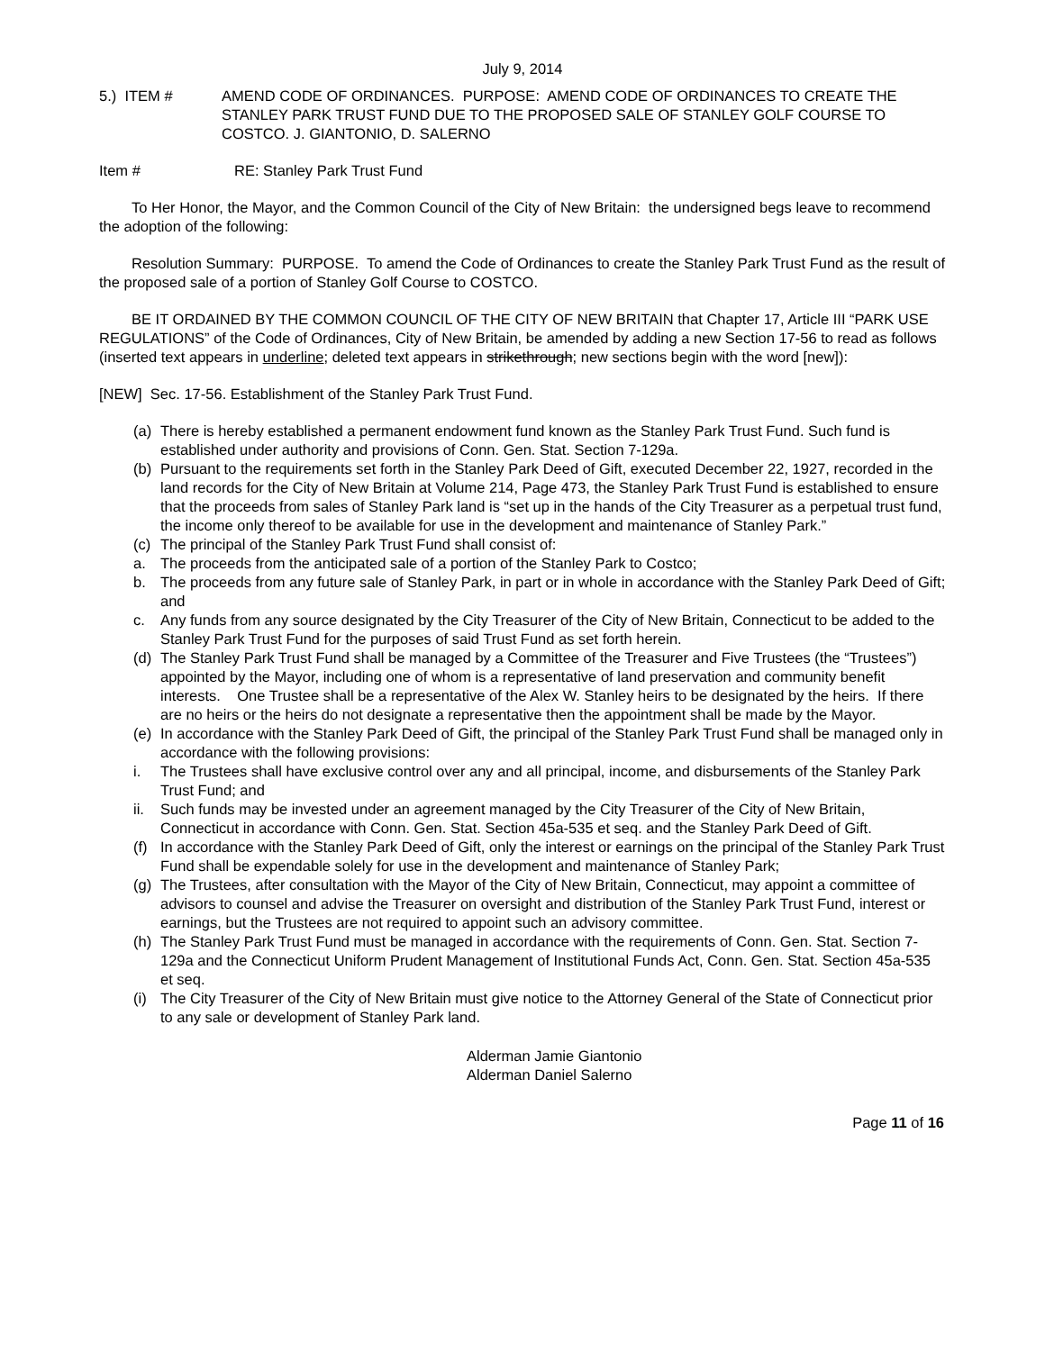July 9, 2014
5.) ITEM # AMEND CODE OF ORDINANCES. PURPOSE: AMEND CODE OF ORDINANCES TO CREATE THE STANLEY PARK TRUST FUND DUE TO THE PROPOSED SALE OF STANLEY GOLF COURSE TO COSTCO. J. GIANTONIO, D. SALERNO
Item # RE: Stanley Park Trust Fund
To Her Honor, the Mayor, and the Common Council of the City of New Britain: the undersigned begs leave to recommend the adoption of the following:
Resolution Summary: PURPOSE. To amend the Code of Ordinances to create the Stanley Park Trust Fund as the result of the proposed sale of a portion of Stanley Golf Course to COSTCO.
BE IT ORDAINED BY THE COMMON COUNCIL OF THE CITY OF NEW BRITAIN that Chapter 17, Article III “PARK USE REGULATIONS” of the Code of Ordinances, City of New Britain, be amended by adding a new Section 17-56 to read as follows (inserted text appears in underline; deleted text appears in strikethrough; new sections begin with the word [new]):
[NEW] Sec. 17-56. Establishment of the Stanley Park Trust Fund.
(a) There is hereby established a permanent endowment fund known as the Stanley Park Trust Fund. Such fund is established under authority and provisions of Conn. Gen. Stat. Section 7-129a.
(b) Pursuant to the requirements set forth in the Stanley Park Deed of Gift, executed December 22, 1927, recorded in the land records for the City of New Britain at Volume 214, Page 473, the Stanley Park Trust Fund is established to ensure that the proceeds from sales of Stanley Park land is “set up in the hands of the City Treasurer as a perpetual trust fund, the income only thereof to be available for use in the development and maintenance of Stanley Park.”
(c) The principal of the Stanley Park Trust Fund shall consist of:
a. The proceeds from the anticipated sale of a portion of the Stanley Park to Costco;
b. The proceeds from any future sale of Stanley Park, in part or in whole in accordance with the Stanley Park Deed of Gift; and
c. Any funds from any source designated by the City Treasurer of the City of New Britain, Connecticut to be added to the Stanley Park Trust Fund for the purposes of said Trust Fund as set forth herein.
(d) The Stanley Park Trust Fund shall be managed by a Committee of the Treasurer and Five Trustees (the “Trustees”) appointed by the Mayor, including one of whom is a representative of land preservation and community benefit interests. One Trustee shall be a representative of the Alex W. Stanley heirs to be designated by the heirs. If there are no heirs or the heirs do not designate a representative then the appointment shall be made by the Mayor.
(e) In accordance with the Stanley Park Deed of Gift, the principal of the Stanley Park Trust Fund shall be managed only in accordance with the following provisions:
i. The Trustees shall have exclusive control over any and all principal, income, and disbursements of the Stanley Park Trust Fund; and
ii. Such funds may be invested under an agreement managed by the City Treasurer of the City of New Britain, Connecticut in accordance with Conn. Gen. Stat. Section 45a-535 et seq. and the Stanley Park Deed of Gift.
(f) In accordance with the Stanley Park Deed of Gift, only the interest or earnings on the principal of the Stanley Park Trust Fund shall be expendable solely for use in the development and maintenance of Stanley Park;
(g) The Trustees, after consultation with the Mayor of the City of New Britain, Connecticut, may appoint a committee of advisors to counsel and advise the Treasurer on oversight and distribution of the Stanley Park Trust Fund, interest or earnings, but the Trustees are not required to appoint such an advisory committee.
(h) The Stanley Park Trust Fund must be managed in accordance with the requirements of Conn. Gen. Stat. Section 7-129a and the Connecticut Uniform Prudent Management of Institutional Funds Act, Conn. Gen. Stat. Section 45a-535 et seq.
(i) The City Treasurer of the City of New Britain must give notice to the Attorney General of the State of Connecticut prior to any sale or development of Stanley Park land.
Alderman Jamie Giantonio
Alderman Daniel Salerno
Page 11 of 16